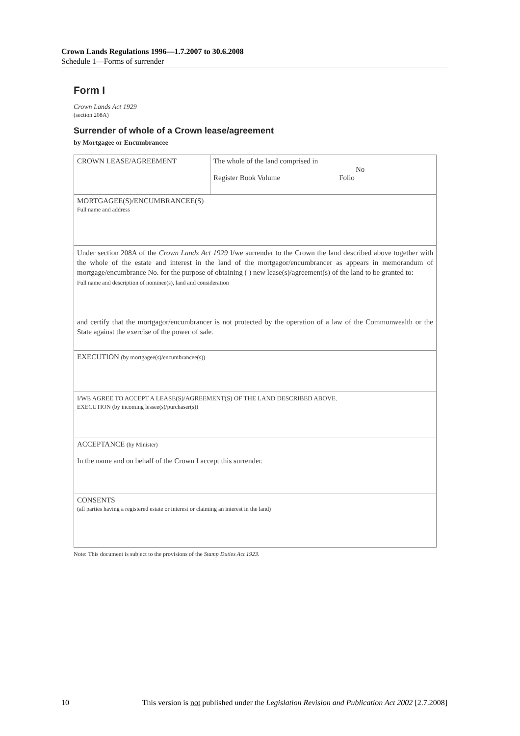Crown Lands Regulations 1996—1.7.2007 to 30.6.2008
Schedule 1—Forms of surrender
Form I
Crown Lands Act 1929
(section 208A)
Surrender of whole of a Crown lease/agreement
by Mortgagee or Encumbrancee
| CROWN LEASE/AGREEMENT | The whole of the land comprised in No Register Book Volume Folio |
| MORTGAGEE(S)/ENCUMBRANCEE(S) Full name and address | |
| Under section 208A of the Crown Lands Act 1929 I/we surrender to the Crown the land described above together with the whole of the estate and interest in the land of the mortgagor/encumbrancer as appears in memorandum of mortgage/encumbrance No. for the purpose of obtaining ( ) new lease(s)/agreement(s) of the land to be granted to: Full name and description of nominee(s), land and consideration and certify that the mortgagor/encumbrancer is not protected by the operation of a law of the Commonwealth or the State against the exercise of the power of sale. | |
| EXECUTION (by mortgagee(s)/encumbrancee(s)) | |
| I/WE AGREE TO ACCEPT A LEASE(S)/AGREEMENT(S) OF THE LAND DESCRIBED ABOVE. EXECUTION (by incoming lessee(s)/purchaser(s)) | |
| ACCEPTANCE (by Minister) In the name and on behalf of the Crown I accept this surrender. | |
| CONSENTS (all parties having a registered estate or interest or claiming an interest in the land) | |
Note: This document is subject to the provisions of the Stamp Duties Act 1923.
10 This version is not published under the Legislation Revision and Publication Act 2002 [2.7.2008]